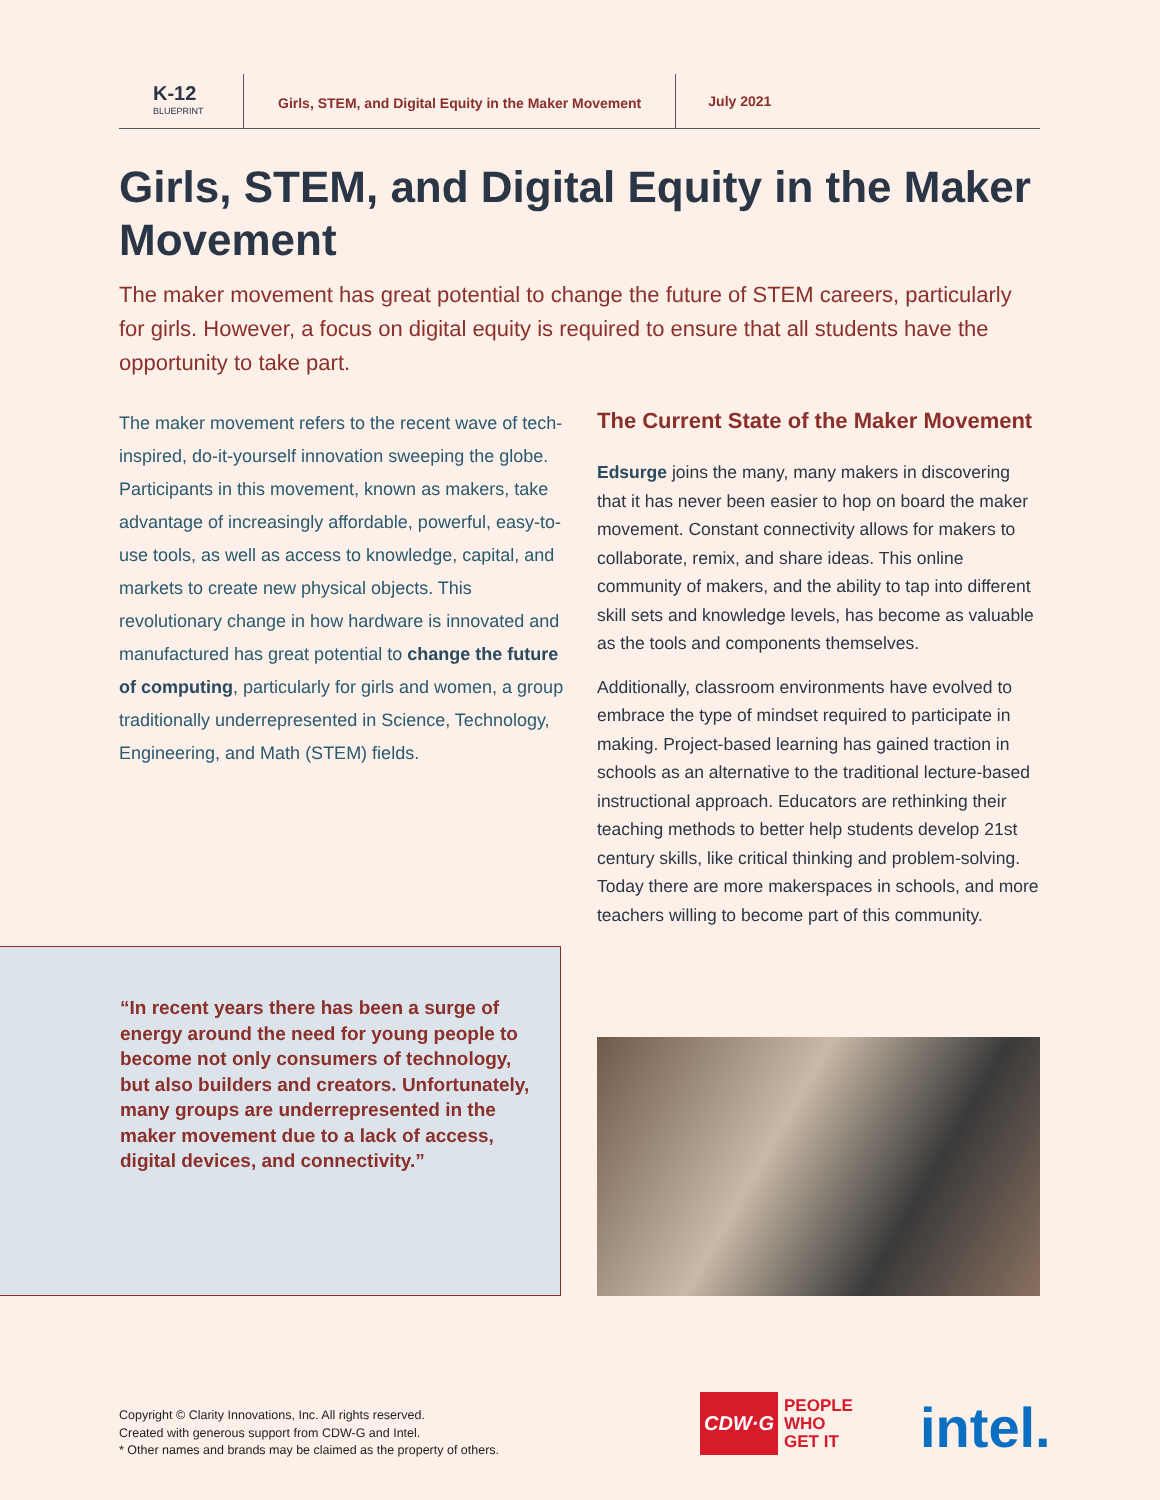K-12
BLUEPRINT
Girls, STEM, and Digital Equity in the Maker Movement
July 2021
Girls, STEM, and Digital Equity in the Maker Movement
The maker movement has great potential to change the future of STEM careers, particularly for girls. However, a focus on digital equity is required to ensure that all students have the opportunity to take part.
The maker movement refers to the recent wave of tech-inspired, do-it-yourself innovation sweeping the globe. Participants in this movement, known as makers, take advantage of increasingly affordable, powerful, easy-to-use tools, as well as access to knowledge, capital, and markets to create new physical objects. This revolutionary change in how hardware is innovated and manufactured has great potential to change the future of computing, particularly for girls and women, a group traditionally underrepresented in Science, Technology, Engineering, and Math (STEM) fields.
“In recent years there has been a surge of energy around the need for young people to become not only consumers of technology, but also builders and creators. Unfortunately, many groups are underrepresented in the maker movement due to a lack of access, digital devices, and connectivity.”
The Current State of the Maker Movement
Edsurge joins the many, many makers in discovering that it has never been easier to hop on board the maker movement. Constant connectivity allows for makers to collaborate, remix, and share ideas. This online community of makers, and the ability to tap into different skill sets and knowledge levels, has become as valuable as the tools and components themselves.
Additionally, classroom environments have evolved to embrace the type of mindset required to participate in making. Project-based learning has gained traction in schools as an alternative to the traditional lecture-based instructional approach. Educators are rethinking their teaching methods to better help students develop 21st century skills, like critical thinking and problem-solving. Today there are more makerspaces in schools, and more teachers willing to become part of this community.
Copyright © Clarity Innovations, Inc. All rights reserved.
Created with generous support from CDW-G and Intel.
* Other names and brands may be claimed as the property of others.
CDW·G
PEOPLE
WHO
GET IT
intel.